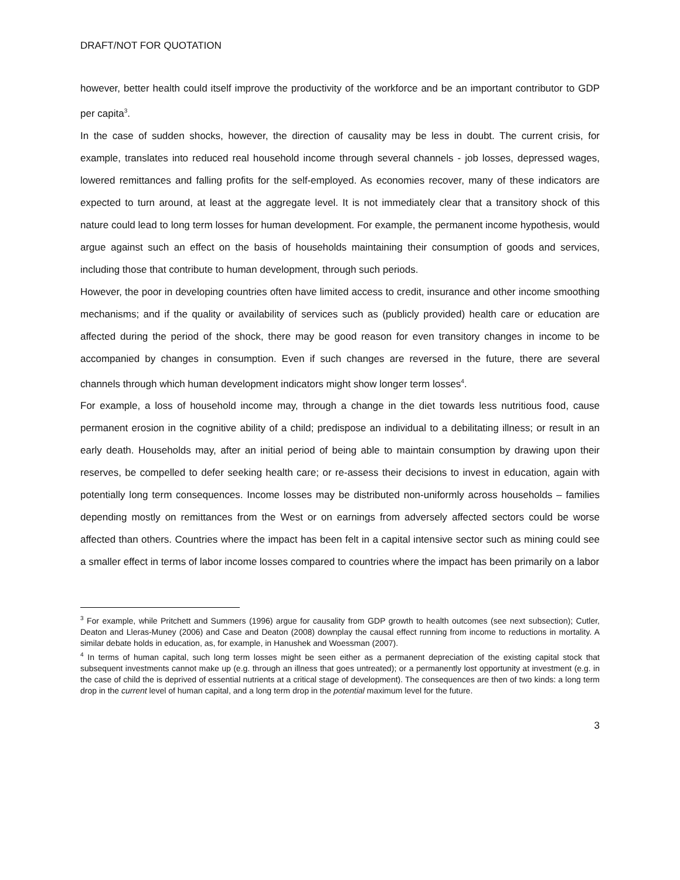DRAFT/NOT FOR QUOTATION
however, better health could itself improve the productivity of the workforce and be an important contributor to GDP per capita<sup>3</sup>.
In the case of sudden shocks, however, the direction of causality may be less in doubt. The current crisis, for example, translates into reduced real household income through several channels - job losses, depressed wages, lowered remittances and falling profits for the self-employed. As economies recover, many of these indicators are expected to turn around, at least at the aggregate level. It is not immediately clear that a transitory shock of this nature could lead to long term losses for human development. For example, the permanent income hypothesis, would argue against such an effect on the basis of households maintaining their consumption of goods and services, including those that contribute to human development, through such periods.
However, the poor in developing countries often have limited access to credit, insurance and other income smoothing mechanisms; and if the quality or availability of services such as (publicly provided) health care or education are affected during the period of the shock, there may be good reason for even transitory changes in income to be accompanied by changes in consumption. Even if such changes are reversed in the future, there are several channels through which human development indicators might show longer term losses<sup>4</sup>.
For example, a loss of household income may, through a change in the diet towards less nutritious food, cause permanent erosion in the cognitive ability of a child; predispose an individual to a debilitating illness; or result in an early death. Households may, after an initial period of being able to maintain consumption by drawing upon their reserves, be compelled to defer seeking health care; or re-assess their decisions to invest in education, again with potentially long term consequences. Income losses may be distributed non-uniformly across households – families depending mostly on remittances from the West or on earnings from adversely affected sectors could be worse affected than others. Countries where the impact has been felt in a capital intensive sector such as mining could see a smaller effect in terms of labor income losses compared to countries where the impact has been primarily on a labor
<sup>3</sup> For example, while Pritchett and Summers (1996) argue for causality from GDP growth to health outcomes (see next subsection); Cutler, Deaton and Lleras-Muney (2006) and Case and Deaton (2008) downplay the causal effect running from income to reductions in mortality. A similar debate holds in education, as, for example, in Hanushek and Woessman (2007).
<sup>4</sup> In terms of human capital, such long term losses might be seen either as a permanent depreciation of the existing capital stock that subsequent investments cannot make up (e.g. through an illness that goes untreated); or a permanently lost opportunity at investment (e.g. in the case of child the is deprived of essential nutrients at a critical stage of development). The consequences are then of two kinds: a long term drop in the current level of human capital, and a long term drop in the potential maximum level for the future.
3